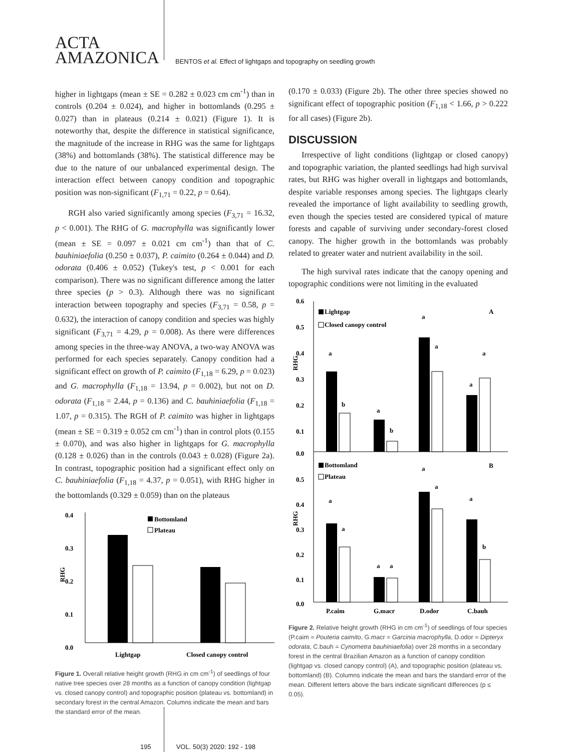ACTA
AMAZONICA
BENTOS et al. Effect of lightgaps and topography on seedling growth
higher in lightgaps (mean ± SE = 0.282 ± 0.023 cm cm<sup>-1</sup>) than in controls (0.204 ± 0.024), and higher in bottomlands (0.295 ± 0.027) than in plateaus (0.214 ± 0.021) (Figure 1). It is noteworthy that, despite the difference in statistical significance, the magnitude of the increase in RHG was the same for lightgaps (38%) and bottomlands (38%). The statistical difference may be due to the nature of our unbalanced experimental design. The interaction effect between canopy condition and topographic position was non-significant (F<sub>1,71</sub> = 0.22, p = 0.64).
RGH also varied significantly among species (F<sub>3,71</sub> = 16.32, p < 0.001). The RHG of G. macrophylla was significantly lower (mean ± SE = 0.097 ± 0.021 cm cm<sup>-1</sup>) than that of C. bauhiniaefolia (0.250 ± 0.037), P. caimito (0.264 ± 0.044) and D. odorata (0.406 ± 0.052) (Tukey's test, p < 0.001 for each comparison). There was no significant difference among the latter three species (p > 0.3). Although there was no significant interaction between topography and species (F<sub>3,71</sub> = 0.58, p = 0.632), the interaction of canopy condition and species was highly significant (F<sub>3,71</sub> = 4.29, p = 0.008). As there were differences among species in the three-way ANOVA, a two-way ANOVA was performed for each species separately. Canopy condition had a significant effect on growth of P. caimito (F<sub>1,18</sub> = 6.29, p = 0.023) and G. macrophylla (F<sub>1,18</sub> = 13.94, p = 0.002), but not on D. odorata (F<sub>1,18</sub> = 2.44, p = 0.136) and C. bauhiniaefolia (F<sub>1,18</sub> = 1.07, p = 0.315). The RGH of P. caimito was higher in lightgaps (mean ± SE = 0.319 ± 0.052 cm cm<sup>-1</sup>) than in control plots (0.155 ± 0.070), and was also higher in lightgaps for G. macrophylla (0.128 ± 0.026) than in the controls (0.043 ± 0.028) (Figure 2a). In contrast, topographic position had a significant effect only on C. bauhiniaefolia (F<sub>1,18</sub> = 4.37, p = 0.051), with RHG higher in the bottomlands (0.329 ± 0.059) than on the plateaus
0.4
0.3
0.2
0.1
0.0
RHG
Bottomland
Plateau
Lightgap
Closed canopy control
Figure 1. Overall relative height growth (RHG in cm cm<sup>-1</sup>) of seedlings of four native tree species over 28 months as a function of canopy condition (lightgap vs. closed canopy control) and topographic position (plateau vs. bottomland) in secondary forest in the central Amazon. Columns indicate the mean and bars the standard error of the mean.
(0.170 ± 0.033) (Figure 2b). The other three species showed no significant effect of topographic position (F<sub>1,18</sub> < 1.66, p > 0.222 for all cases) (Figure 2b).
DISCUSSION
Irrespective of light conditions (lightgap or closed canopy) and topographic variation, the planted seedlings had high survival rates, but RHG was higher overall in lightgaps and bottomlands, despite variable responses among species. The lightgaps clearly revealed the importance of light availability to seedling growth, even though the species tested are considered typical of mature forests and capable of surviving under secondary-forest closed canopy. The higher growth in the bottomlands was probably related to greater water and nutrient availability in the soil.
The high survival rates indicate that the canopy opening and topographic conditions were not limiting in the evaluated
0.6
0.5
0.4
0.3
0.2
0.1
0.0
0.5
0.4
0.3
0.2
0.1
0.0
Lightgap
Closed canopy control
A
RHG
a
b
a
b
a
a
a
a
Bottomland
Plateau
B
RHG
a
a
a
a
a
a
a
b
P.caim
G.macr
D.odor
C.bauh
Figure 2. Relative height growth (RHG in cm cm<sup>-1</sup>) of seedlings of four species (P.caim = Pouteria caimito, G.macr = Garcinia macrophylla, D.odor = Dipteryx odorata, C.bauh = Cynometra bauhiniaefolia) over 28 months in a secondary forest in the central Brazilian Amazon as a function of canopy condition (lightgap vs. closed canopy control) (A), and topographic position (plateau vs. bottomland) (B). Columns indicate the mean and bars the standard error of the mean. Different letters above the bars indicate significant differences (p ≤ 0.05).
195 VOL. 50(3) 2020: 192 - 198